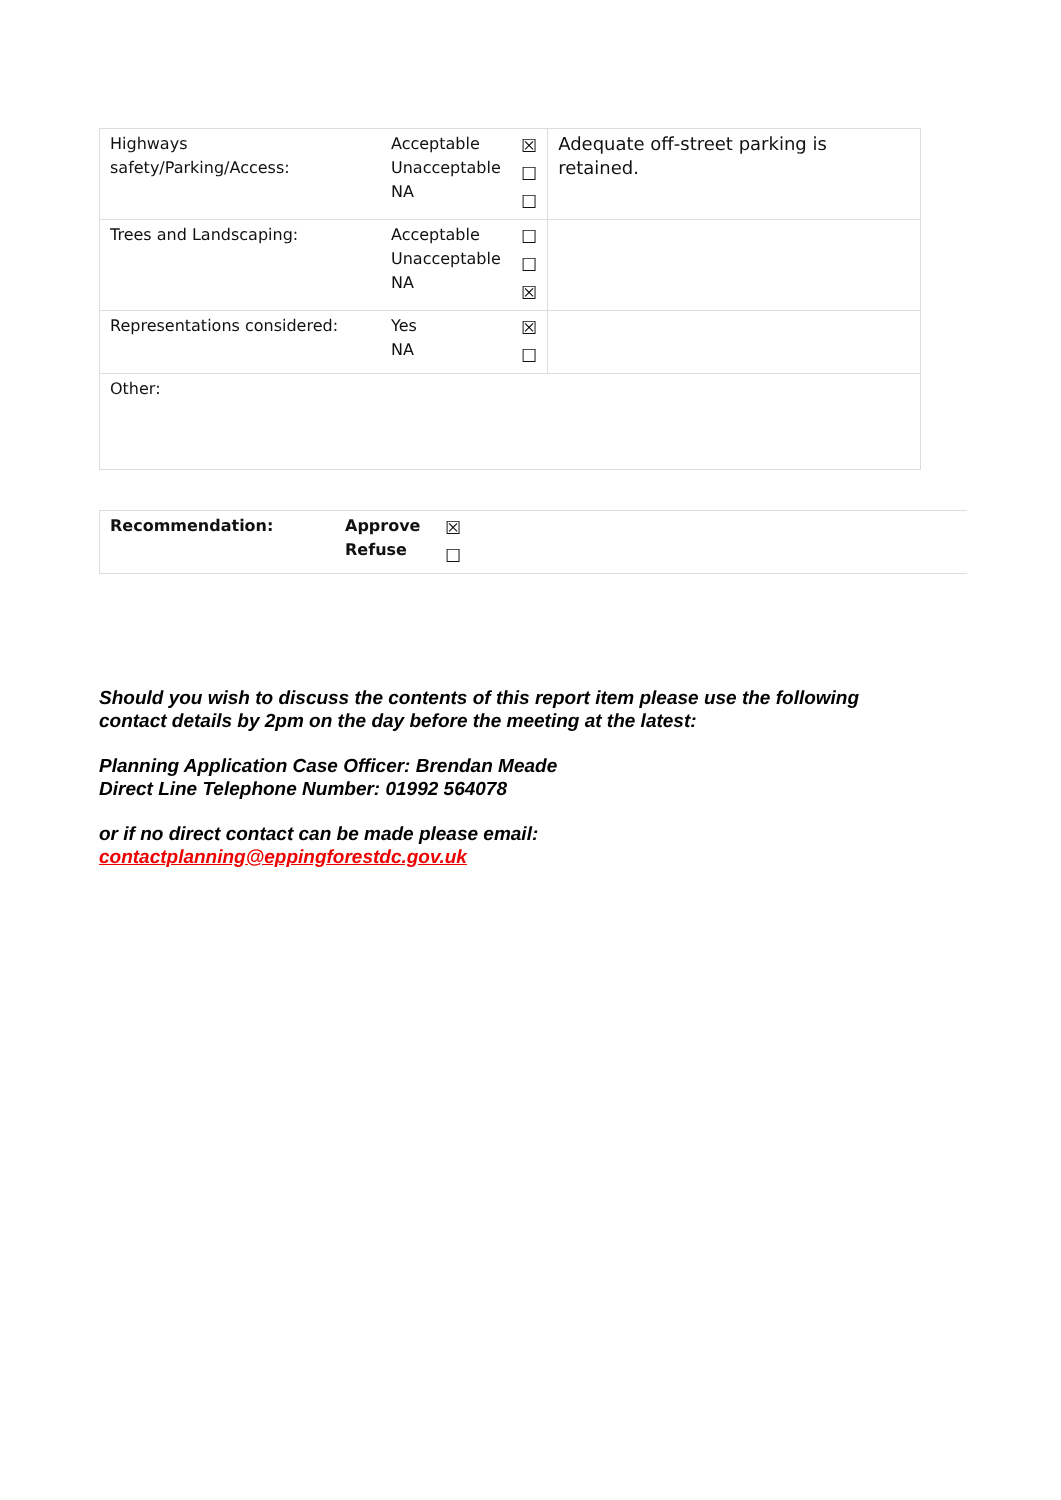| Highways safety/Parking/Access: | Acceptable Unacceptable NA | ☒ ☐ ☐ | Adequate off-street parking is retained. |
| Trees and Landscaping: | Acceptable Unacceptable NA | ☐ ☐ ☒ | |
| Representations considered: | Yes NA | ☒ ☐ | |
| Other: | | | |
| Recommendation: | Approve Refuse | ☒ ☐ |
Should you wish to discuss the contents of this report item please use the following contact details by 2pm on the day before the meeting at the latest:
Planning Application Case Officer: Brendan Meade
Direct Line Telephone Number: 01992 564078
or if no direct contact can be made please email:
contactplanning@eppingforestdc.gov.uk